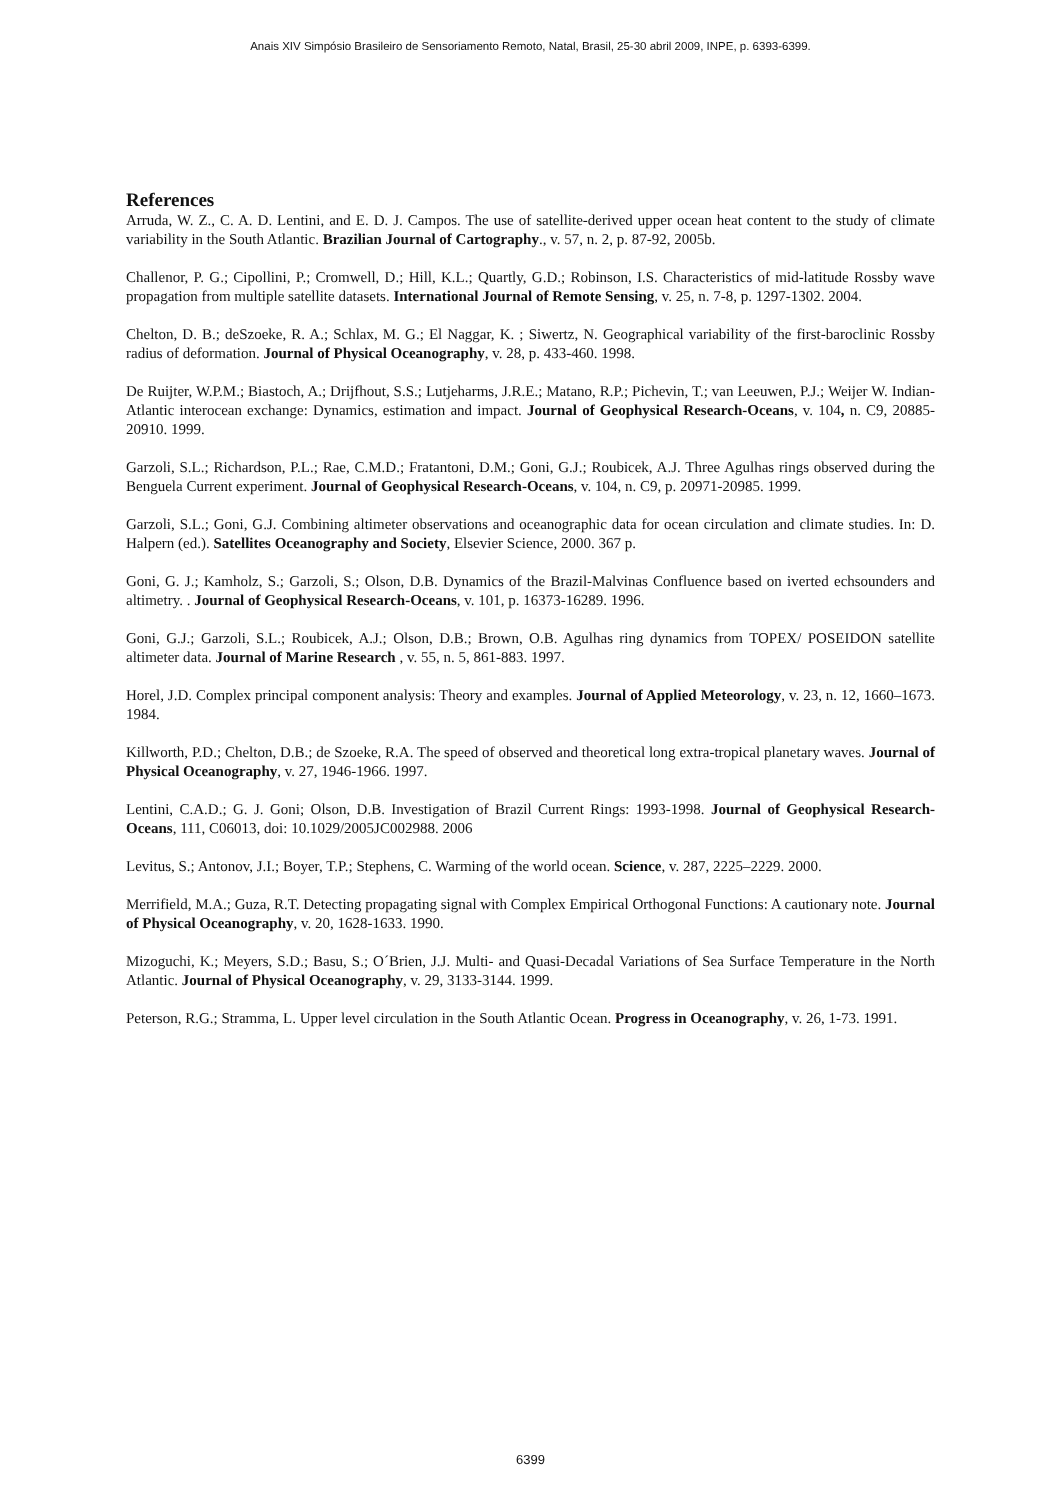Anais XIV Simpósio Brasileiro de Sensoriamento Remoto, Natal, Brasil, 25-30 abril 2009, INPE, p. 6393-6399.
References
Arruda, W. Z., C. A. D. Lentini, and E. D. J. Campos. The use of satellite-derived upper ocean heat content to the study of climate variability in the South Atlantic. Brazilian Journal of Cartography., v. 57, n. 2, p. 87-92, 2005b.
Challenor, P. G.; Cipollini, P.; Cromwell, D.; Hill, K.L.; Quartly, G.D.; Robinson, I.S. Characteristics of mid-latitude Rossby wave propagation from multiple satellite datasets. International Journal of Remote Sensing, v. 25, n. 7-8, p. 1297-1302. 2004.
Chelton, D. B.; deSzoeke, R. A.; Schlax, M. G.; El Naggar, K. ; Siwertz, N. Geographical variability of the first-baroclinic Rossby radius of deformation. Journal of Physical Oceanography, v. 28, p. 433-460. 1998.
De Ruijter, W.P.M.; Biastoch, A.; Drijfhout, S.S.; Lutjeharms, J.R.E.; Matano, R.P.; Pichevin, T.; van Leeuwen, P.J.; Weijer W. Indian-Atlantic interocean exchange: Dynamics, estimation and impact. Journal of Geophysical Research-Oceans, v. 104, n. C9, 20885-20910. 1999.
Garzoli, S.L.; Richardson, P.L.; Rae, C.M.D.; Fratantoni, D.M.; Goni, G.J.; Roubicek, A.J. Three Agulhas rings observed during the Benguela Current experiment. Journal of Geophysical Research-Oceans, v. 104, n. C9, p. 20971-20985. 1999.
Garzoli, S.L.; Goni, G.J. Combining altimeter observations and oceanographic data for ocean circulation and climate studies. In: D. Halpern (ed.). Satellites Oceanography and Society, Elsevier Science, 2000. 367 p.
Goni, G. J.; Kamholz, S.; Garzoli, S.; Olson, D.B. Dynamics of the Brazil-Malvinas Confluence based on iverted echsounders and altimetry. . Journal of Geophysical Research-Oceans, v. 101, p. 16373-16289. 1996.
Goni, G.J.; Garzoli, S.L.; Roubicek, A.J.; Olson, D.B.; Brown, O.B. Agulhas ring dynamics from TOPEX/ POSEIDON satellite altimeter data. Journal of Marine Research , v. 55, n. 5, 861-883. 1997.
Horel, J.D. Complex principal component analysis: Theory and examples. Journal of Applied Meteorology, v. 23, n. 12, 1660–1673. 1984.
Killworth, P.D.; Chelton, D.B.; de Szoeke, R.A. The speed of observed and theoretical long extra-tropical planetary waves. Journal of Physical Oceanography, v. 27, 1946-1966. 1997.
Lentini, C.A.D.; G. J. Goni; Olson, D.B. Investigation of Brazil Current Rings: 1993-1998. Journal of Geophysical Research-Oceans, 111, C06013, doi: 10.1029/2005JC002988. 2006
Levitus, S.; Antonov, J.I.; Boyer, T.P.; Stephens, C. Warming of the world ocean. Science, v. 287, 2225–2229. 2000.
Merrifield, M.A.; Guza, R.T. Detecting propagating signal with Complex Empirical Orthogonal Functions: A cautionary note. Journal of Physical Oceanography, v. 20, 1628-1633. 1990.
Mizoguchi, K.; Meyers, S.D.; Basu, S.; O´Brien, J.J. Multi- and Quasi-Decadal Variations of Sea Surface Temperature in the North Atlantic. Journal of Physical Oceanography, v. 29, 3133-3144. 1999.
Peterson, R.G.; Stramma, L. Upper level circulation in the South Atlantic Ocean. Progress in Oceanography, v. 26, 1-73. 1991.
6399